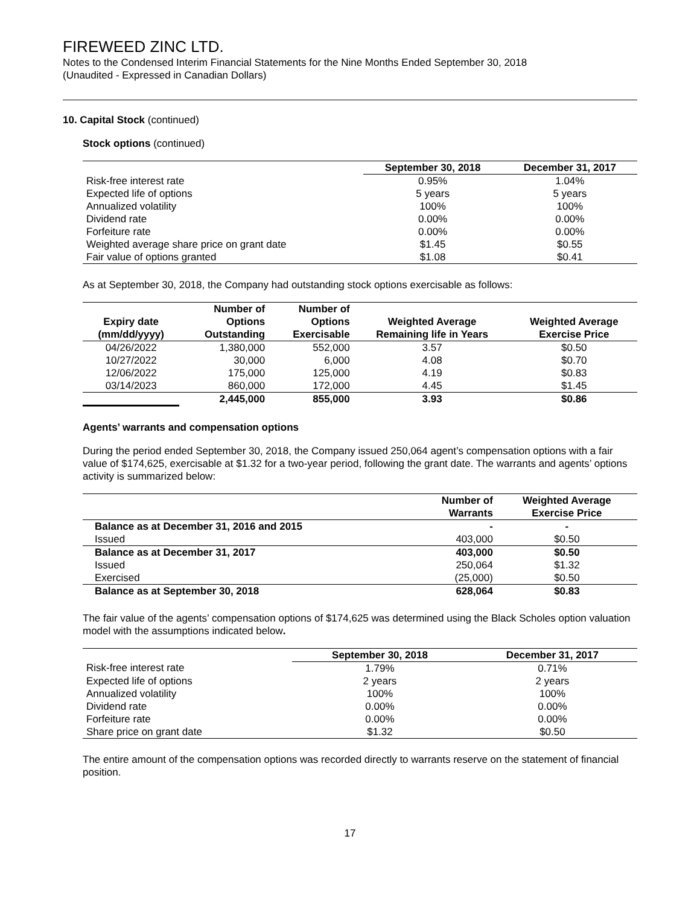FIREWEED ZINC LTD.
Notes to the Condensed Interim Financial Statements for the Nine Months Ended September 30, 2018
(Unaudited - Expressed in Canadian Dollars)
10. Capital Stock (continued)
Stock options (continued)
| | September 30, 2018 | December 31, 2017 |
| --- | --- | --- |
| Risk-free interest rate | 0.95% | 1.04% |
| Expected life of options | 5 years | 5 years |
| Annualized volatility | 100% | 100% |
| Dividend rate | 0.00% | 0.00% |
| Forfeiture rate | 0.00% | 0.00% |
| Weighted average share price on grant date | $1.45 | $0.55 |
| Fair value of options granted | $1.08 | $0.41 |
As at September 30, 2018, the Company had outstanding stock options exercisable as follows:
| Expiry date (mm/dd/yyyy) | Number of Options Outstanding | Number of Options Exercisable | Weighted Average Remaining life in Years | Weighted Average Exercise Price |
| --- | --- | --- | --- | --- |
| 04/26/2022 | 1,380,000 | 552,000 | 3.57 | $0.50 |
| 10/27/2022 | 30,000 | 6,000 | 4.08 | $0.70 |
| 12/06/2022 | 175,000 | 125,000 | 4.19 | $0.83 |
| 03/14/2023 | 860,000 | 172,000 | 4.45 | $1.45 |
| | 2,445,000 | 855,000 | 3.93 | $0.86 |
Agents’ warrants and compensation options
During the period ended September 30, 2018, the Company issued 250,064 agent’s compensation options with a fair value of $174,625, exercisable at $1.32 for a two-year period, following the grant date. The warrants and agents’ options activity is summarized below:
| | Number of Warrants | Weighted Average Exercise Price |
| --- | --- | --- |
| Balance as at December 31, 2016 and 2015 | - | - |
| Issued | 403,000 | $0.50 |
| Balance as at December 31, 2017 | 403,000 | $0.50 |
| Issued | 250,064 | $1.32 |
| Exercised | (25,000) | $0.50 |
| Balance as at September 30, 2018 | 628,064 | $0.83 |
The fair value of the agents’ compensation options of $174,625 was determined using the Black Scholes option valuation model with the assumptions indicated below.
| | September 30, 2018 | December 31, 2017 |
| --- | --- | --- |
| Risk-free interest rate | 1.79% | 0.71% |
| Expected life of options | 2 years | 2 years |
| Annualized volatility | 100% | 100% |
| Dividend rate | 0.00% | 0.00% |
| Forfeiture rate | 0.00% | 0.00% |
| Share price on grant date | $1.32 | $0.50 |
The entire amount of the compensation options was recorded directly to warrants reserve on the statement of financial position.
17